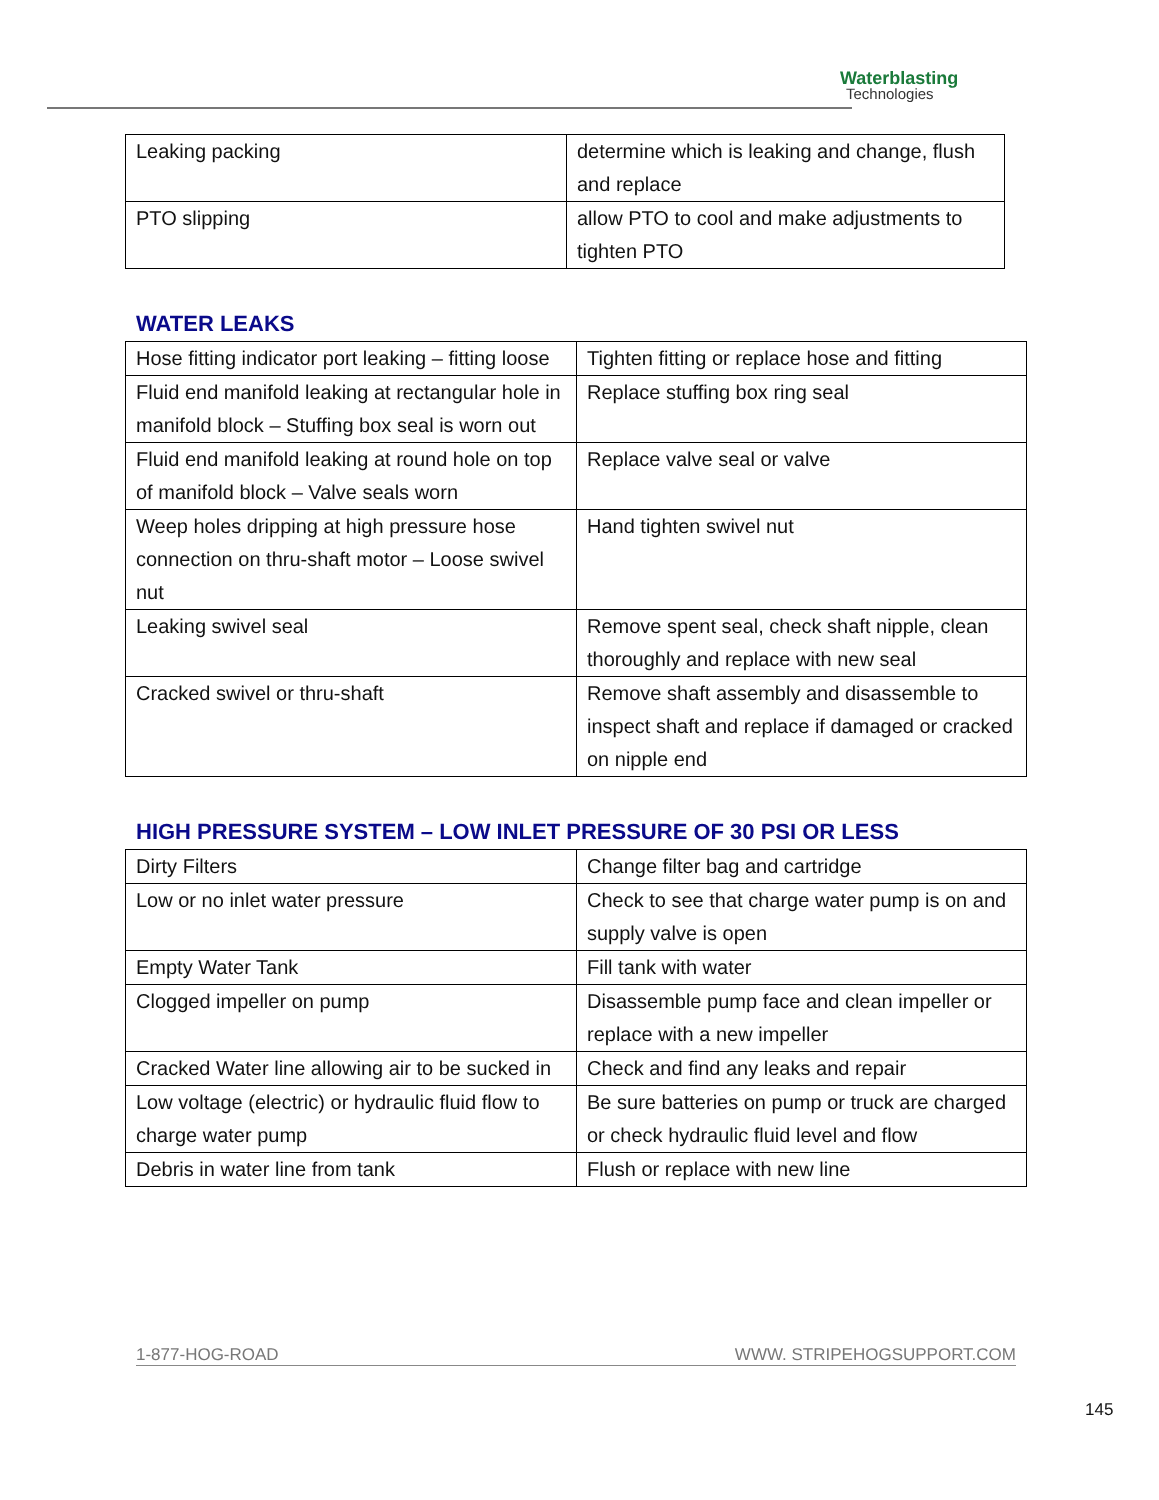Waterblasting
Technologies
| Leaking packing | determine which is leaking and change, flush and replace |
| PTO slipping | allow PTO to cool and make adjustments to tighten PTO |
WATER LEAKS
| Hose fitting indicator port leaking – fitting loose | Tighten fitting or replace hose and fitting |
| Fluid end manifold leaking at rectangular hole in manifold block – Stuffing box seal is worn out | Replace stuffing box ring seal |
| Fluid end manifold leaking at round hole on top of manifold block – Valve seals worn | Replace valve seal or valve |
| Weep holes dripping at high pressure hose connection on thru-shaft motor – Loose swivel nut | Hand tighten swivel nut |
| Leaking swivel seal | Remove spent seal, check shaft nipple, clean thoroughly and replace with new seal |
| Cracked swivel or thru-shaft | Remove shaft assembly and disassemble to inspect shaft and replace if damaged or cracked on nipple end |
HIGH PRESSURE SYSTEM – LOW INLET PRESSURE OF 30 PSI OR LESS
| Dirty Filters | Change filter bag and cartridge |
| Low or no inlet water pressure | Check to see that charge water pump is on and supply valve is open |
| Empty Water Tank | Fill tank with water |
| Clogged impeller on pump | Disassemble pump face and clean impeller or replace with a new impeller |
| Cracked Water line allowing air to be sucked in | Check and find any leaks and repair |
| Low voltage (electric) or hydraulic fluid flow to charge water pump | Be sure batteries on pump or truck are charged or check hydraulic fluid level and flow |
| Debris in water line from tank | Flush or replace with new line |
1-877-HOG-ROAD WWW. STRIPEHOGSUPPORT.COM
145